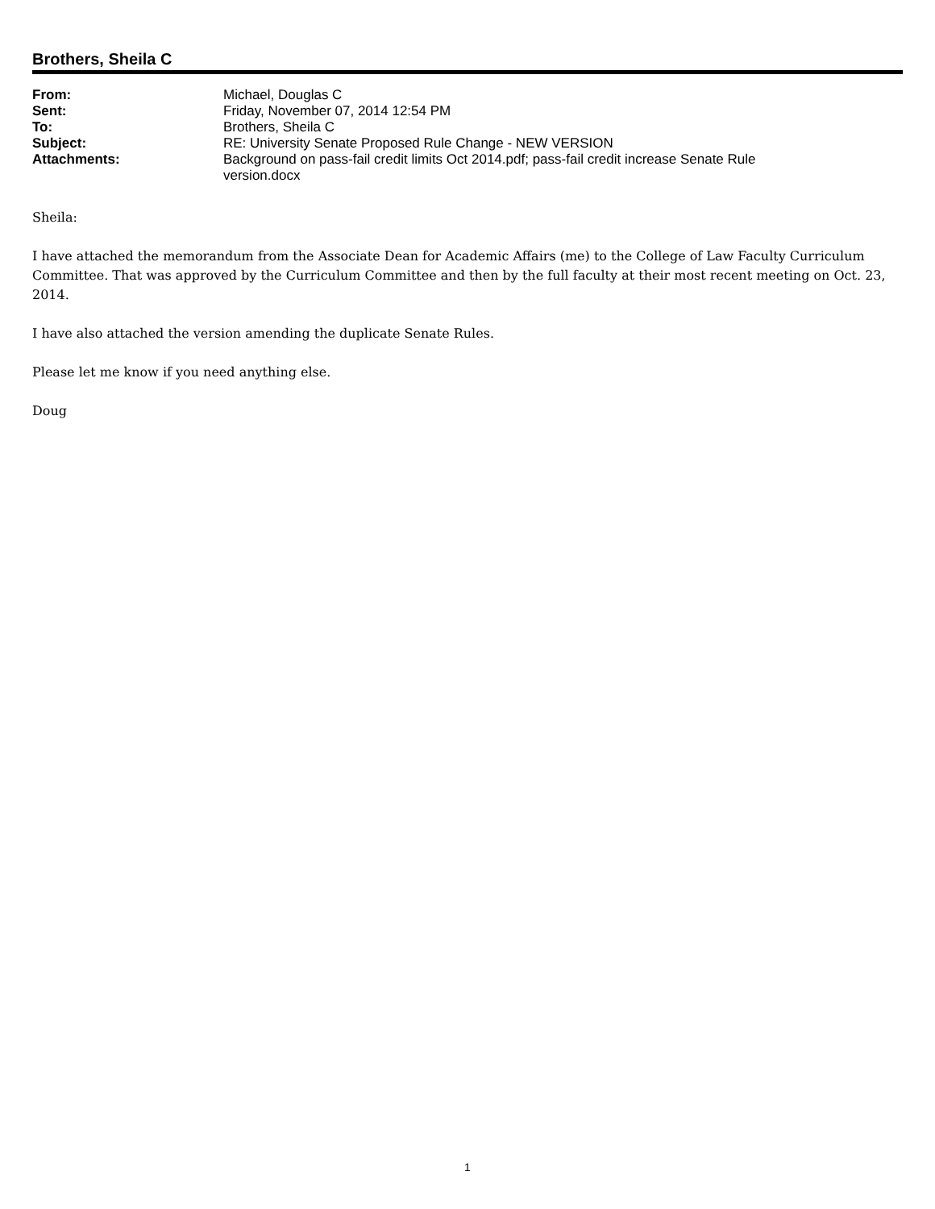Brothers, Sheila C
From:
Michael, Douglas C
Sent:
Friday, November 07, 2014 12:54 PM
To:
Brothers, Sheila C
Subject:
RE: University Senate Proposed Rule Change - NEW VERSION
Attachments:
Background on pass-fail credit limits Oct 2014.pdf; pass-fail credit increase Senate Rule version.docx
Sheila:
I have attached the memorandum from the Associate Dean for Academic Affairs (me) to the College of Law Faculty Curriculum Committee. That was approved by the Curriculum Committee and then by the full faculty at their most recent meeting on Oct. 23, 2014.
I have also attached the version amending the duplicate Senate Rules.
Please let me know if you need anything else.
Doug
1